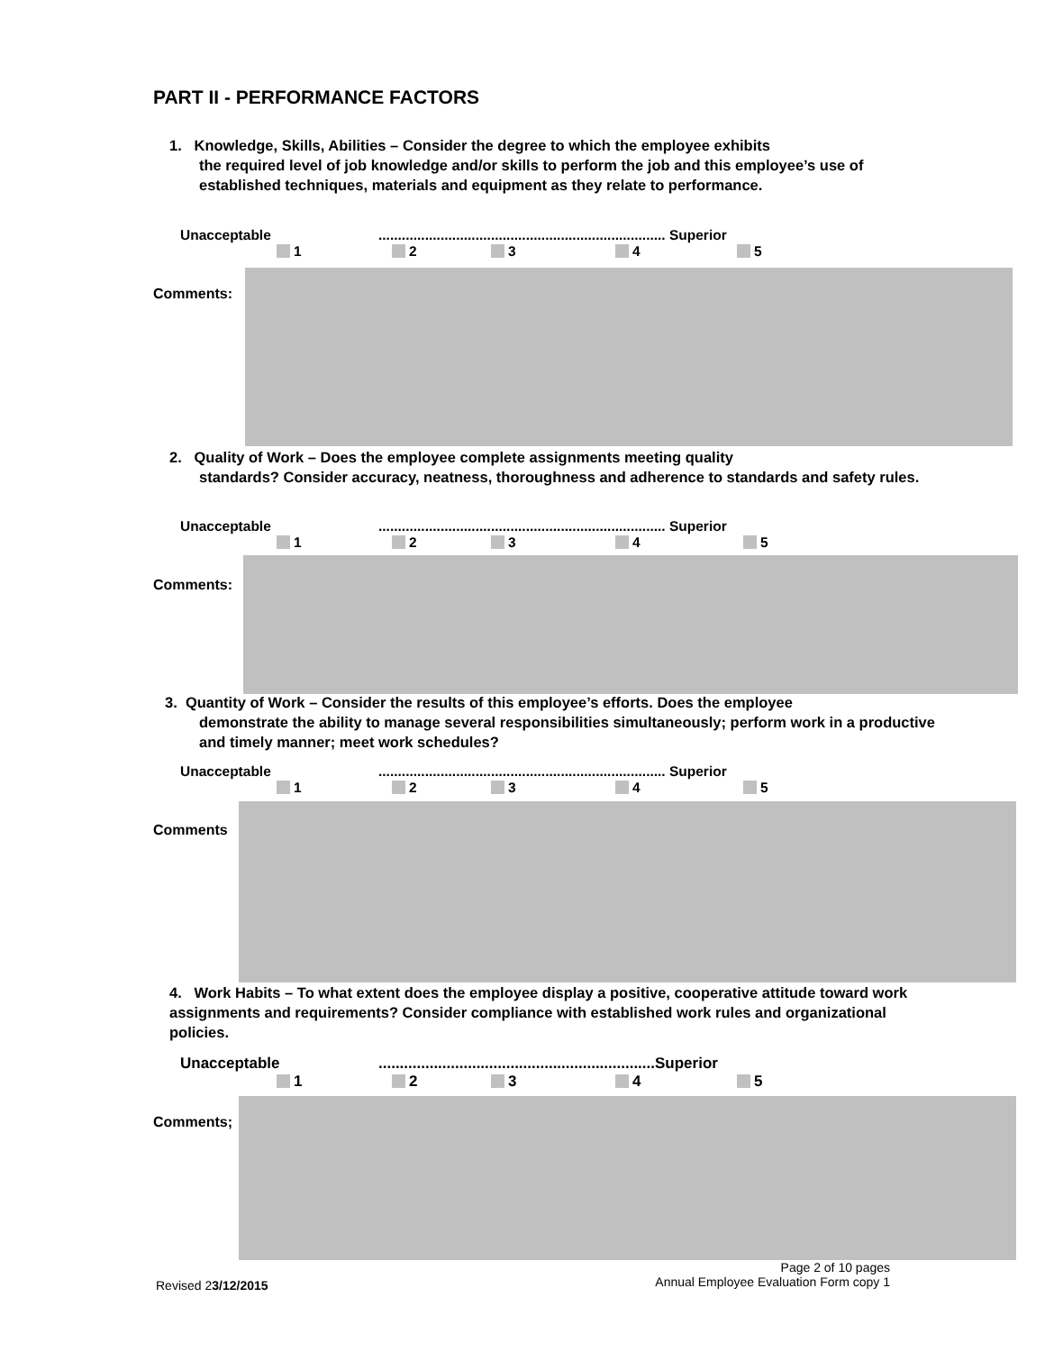PART II - PERFORMANCE FACTORS
1. Knowledge, Skills, Abilities – Consider the degree to which the employee exhibits
the required level of job knowledge and/or skills to perform the job and this employee’s use of established techniques, materials and equipment as they relate to performance.
Unacceptable.......................................................................... Superior
1 2 3 4 5
Comments:
2. Quality of Work – Does the employee complete assignments meeting quality
standards? Consider accuracy, neatness, thoroughness and adherence to standards and safety rules.
Unacceptable.......................................................................... Superior
1 2 3 4 5
Comments:
3. Quantity of Work – Consider the results of this employee’s efforts. Does the employee
demonstrate the ability to manage several responsibilities simultaneously; perform work in a productive and timely manner; meet work schedules?
Unacceptable.......................................................................... Superior
1 2 3 4 5
Comments
4. Work Habits – To what extent does the employee display a positive, cooperative attitude toward work assignments and requirements? Consider compliance with established work rules and organizational policies.
Unacceptable.................................................................Superior
1 2 3 4 5
Comments;
Page 2 of 10 pages
Annual Employee Evaluation Form copy 1
Revised 23/12/2015